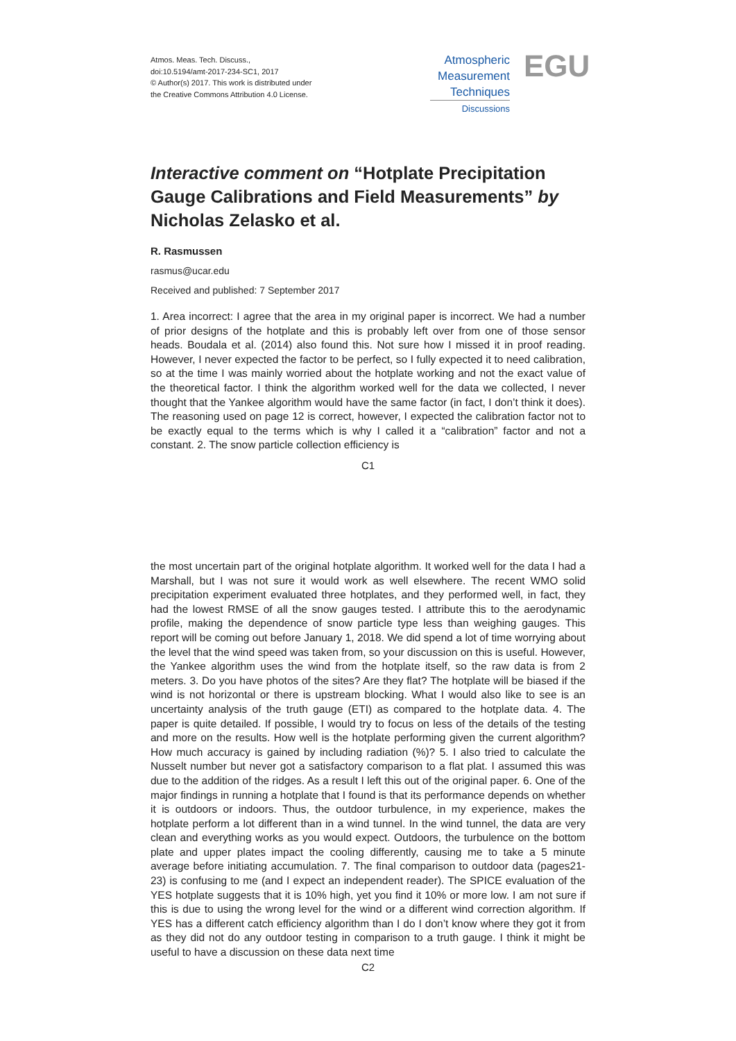Atmos. Meas. Tech. Discuss.,
doi:10.5194/amt-2017-234-SC1, 2017
© Author(s) 2017. This work is distributed under
the Creative Commons Attribution 4.0 License.
Atmospheric
Measurement
Techniques
Discussions
EGU
Interactive comment on “Hotplate Precipitation Gauge Calibrations and Field Measurements” by Nicholas Zelasko et al.
R. Rasmussen
rasmus@ucar.edu
Received and published: 7 September 2017
1. Area incorrect: I agree that the area in my original paper is incorrect. We had a number of prior designs of the hotplate and this is probably left over from one of those sensor heads. Boudala et al. (2014) also found this. Not sure how I missed it in proof reading. However, I never expected the factor to be perfect, so I fully expected it to need calibration, so at the time I was mainly worried about the hotplate working and not the exact value of the theoretical factor. I think the algorithm worked well for the data we collected, I never thought that the Yankee algorithm would have the same factor (in fact, I don’t think it does). The reasoning used on page 12 is correct, however, I expected the calibration factor not to be exactly equal to the terms which is why I called it a “calibration” factor and not a constant. 2. The snow particle collection efficiency is
C1
the most uncertain part of the original hotplate algorithm. It worked well for the data I had a Marshall, but I was not sure it would work as well elsewhere. The recent WMO solid precipitation experiment evaluated three hotplates, and they performed well, in fact, they had the lowest RMSE of all the snow gauges tested. I attribute this to the aerodynamic profile, making the dependence of snow particle type less than weighing gauges. This report will be coming out before January 1, 2018. We did spend a lot of time worrying about the level that the wind speed was taken from, so your discussion on this is useful. However, the Yankee algorithm uses the wind from the hotplate itself, so the raw data is from 2 meters. 3. Do you have photos of the sites? Are they flat? The hotplate will be biased if the wind is not horizontal or there is upstream blocking. What I would also like to see is an uncertainty analysis of the truth gauge (ETI) as compared to the hotplate data. 4. The paper is quite detailed. If possible, I would try to focus on less of the details of the testing and more on the results. How well is the hotplate performing given the current algorithm? How much accuracy is gained by including radiation (%)? 5. I also tried to calculate the Nusselt number but never got a satisfactory comparison to a flat plat. I assumed this was due to the addition of the ridges. As a result I left this out of the original paper. 6. One of the major findings in running a hotplate that I found is that its performance depends on whether it is outdoors or indoors. Thus, the outdoor turbulence, in my experience, makes the hotplate perform a lot different than in a wind tunnel. In the wind tunnel, the data are very clean and everything works as you would expect. Outdoors, the turbulence on the bottom plate and upper plates impact the cooling differently, causing me to take a 5 minute average before initiating accumulation. 7. The final comparison to outdoor data (pages21-23) is confusing to me (and I expect an independent reader). The SPICE evaluation of the YES hotplate suggests that it is 10% high, yet you find it 10% or more low. I am not sure if this is due to using the wrong level for the wind or a different wind correction algorithm. If YES has a different catch efficiency algorithm than I do I don’t know where they got it from as they did not do any outdoor testing in comparison to a truth gauge. I think it might be useful to have a discussion on these data next time
C2